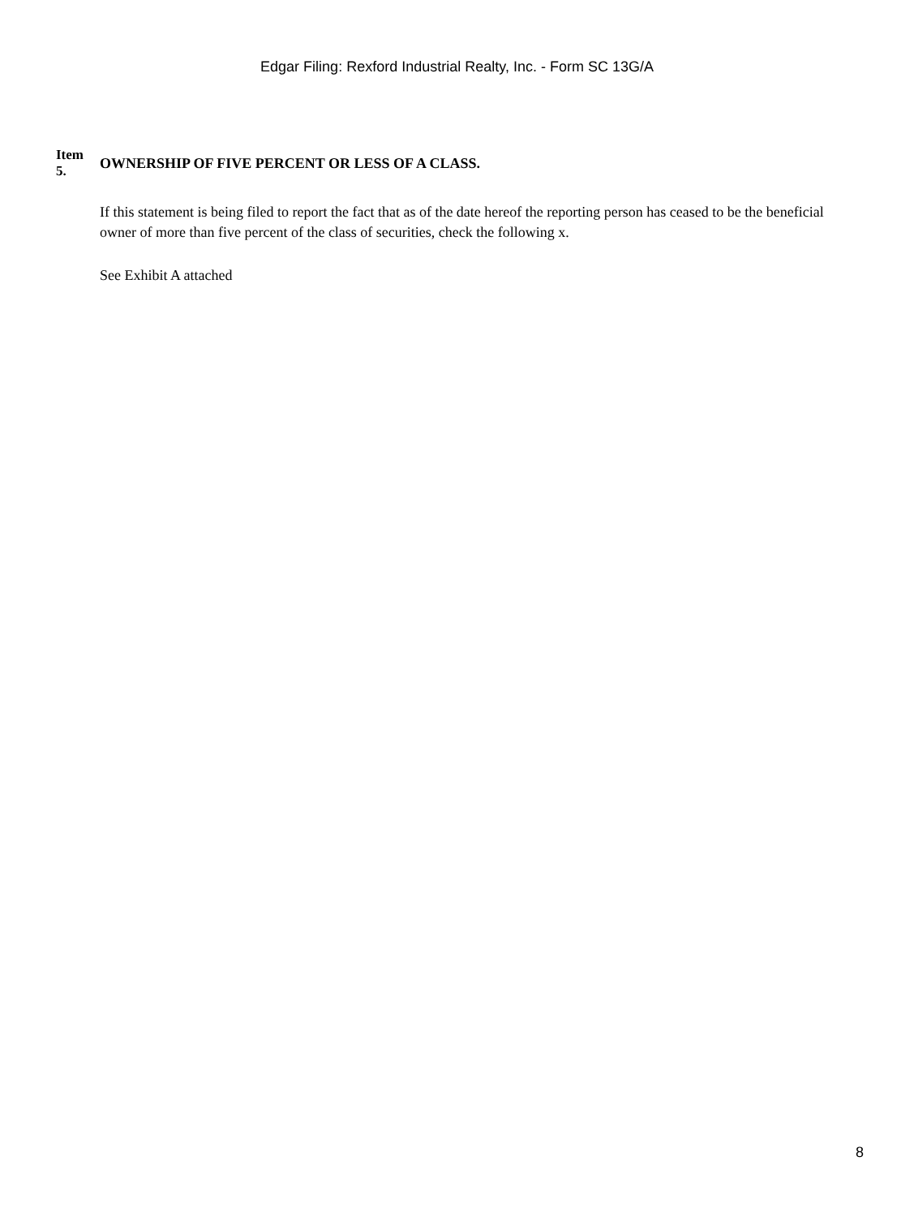Edgar Filing: Rexford Industrial Realty, Inc. - Form SC 13G/A
Item
5.
OWNERSHIP OF FIVE PERCENT OR LESS OF A CLASS.
If this statement is being filed to report the fact that as of the date hereof the reporting person has ceased to be the beneficial owner of more than five percent of the class of securities, check the following x.
See Exhibit A attached
8